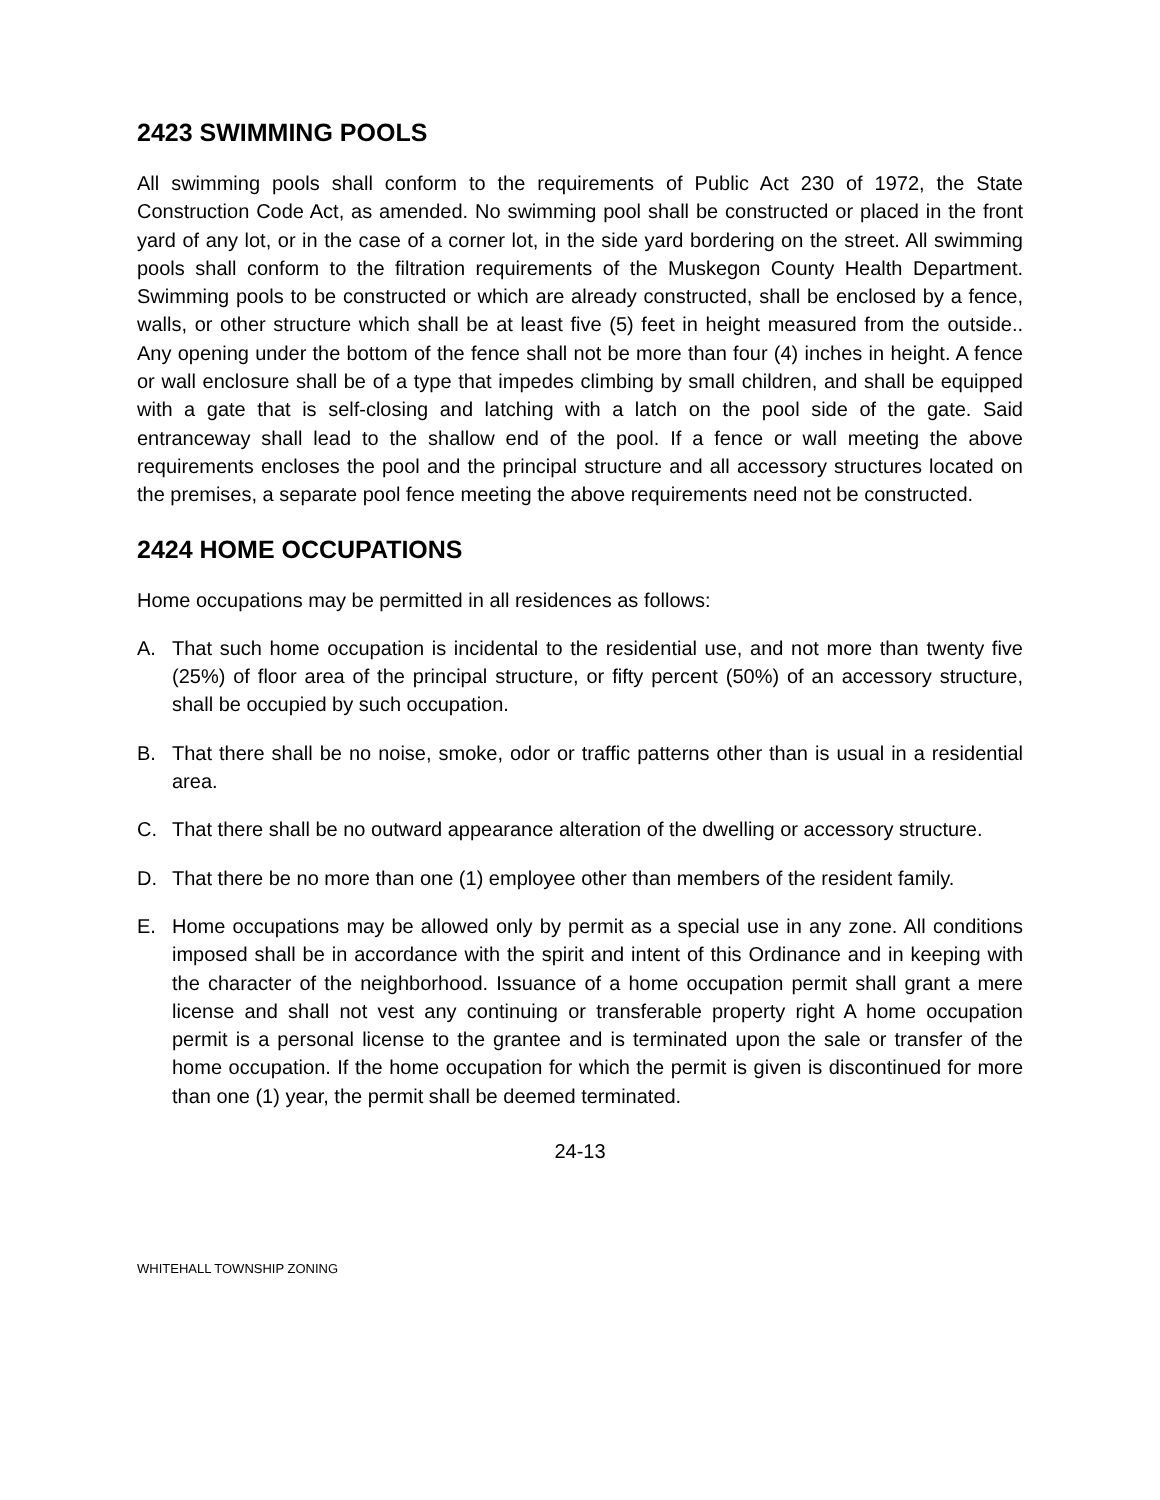2423 SWIMMING POOLS
All swimming pools shall conform to the requirements of Public Act 230 of 1972, the State Construction Code Act, as amended. No swimming pool shall be constructed or placed in the front yard of any lot, or in the case of a corner lot, in the side yard bordering on the street. All swimming pools shall conform to the filtration requirements of the Muskegon County Health Department. Swimming pools to be constructed or which are already constructed, shall be enclosed by a fence, walls, or other structure which shall be at least five (5) feet in height measured from the outside.. Any opening under the bottom of the fence shall not be more than four (4) inches in height. A fence or wall enclosure shall be of a type that impedes climbing by small children, and shall be equipped with a gate that is self-closing and latching with a latch on the pool side of the gate. Said entranceway shall lead to the shallow end of the pool. If a fence or wall meeting the above requirements encloses the pool and the principal structure and all accessory structures located on the premises, a separate pool fence meeting the above requirements need not be constructed.
2424 HOME OCCUPATIONS
Home occupations may be permitted in all residences as follows:
A. That such home occupation is incidental to the residential use, and not more than twenty five (25%) of floor area of the principal structure, or fifty percent (50%) of an accessory structure, shall be occupied by such occupation.
B. That there shall be no noise, smoke, odor or traffic patterns other than is usual in a residential area.
C. That there shall be no outward appearance alteration of the dwelling or accessory structure.
D. That there be no more than one (1) employee other than members of the resident family.
E. Home occupations may be allowed only by permit as a special use in any zone. All conditions imposed shall be in accordance with the spirit and intent of this Ordinance and in keeping with the character of the neighborhood. Issuance of a home occupation permit shall grant a mere license and shall not vest any continuing or transferable property right A home occupation permit is a personal license to the grantee and is terminated upon the sale or transfer of the home occupation. If the home occupation for which the permit is given is discontinued for more than one (1) year, the permit shall be deemed terminated.
24-13
WHITEHALL TOWNSHIP ZONING